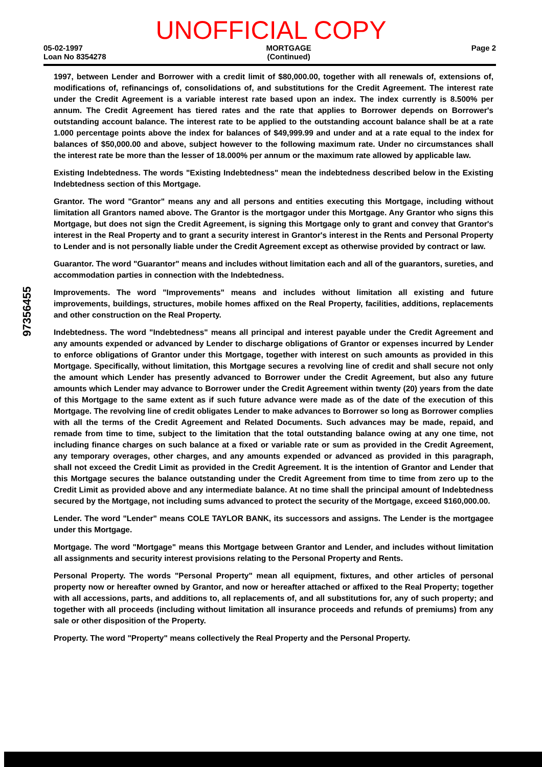UNOFFICIAL COPY
05-02-1997
Loan No 8354278
MORTGAGE
(Continued)
Page 2
1997, between Lender and Borrower with a credit limit of $80,000.00, together with all renewals of, extensions of, modifications of, refinancings of, consolidations of, and substitutions for the Credit Agreement. The interest rate under the Credit Agreement is a variable interest rate based upon an index. The index currently is 8.500% per annum. The Credit Agreement has tiered rates and the rate that applies to Borrower depends on Borrower's outstanding account balance. The interest rate to be applied to the outstanding account balance shall be at a rate 1.000 percentage points above the index for balances of $49,999.99 and under and at a rate equal to the index for balances of $50,000.00 and above, subject however to the following maximum rate. Under no circumstances shall the interest rate be more than the lesser of 18.000% per annum or the maximum rate allowed by applicable law.
Existing Indebtedness. The words "Existing Indebtedness" mean the indebtedness described below in the Existing Indebtedness section of this Mortgage.
Grantor. The word "Grantor" means any and all persons and entities executing this Mortgage, including without limitation all Grantors named above. The Grantor is the mortgagor under this Mortgage. Any Grantor who signs this Mortgage, but does not sign the Credit Agreement, is signing this Mortgage only to grant and convey that Grantor's interest in the Real Property and to grant a security interest in Grantor's interest in the Rents and Personal Property to Lender and is not personally liable under the Credit Agreement except as otherwise provided by contract or law.
Guarantor. The word "Guarantor" means and includes without limitation each and all of the guarantors, sureties, and accommodation parties in connection with the Indebtedness.
Improvements. The word "Improvements" means and includes without limitation all existing and future improvements, buildings, structures, mobile homes affixed on the Real Property, facilities, additions, replacements and other construction on the Real Property.
Indebtedness. The word "Indebtedness" means all principal and interest payable under the Credit Agreement and any amounts expended or advanced by Lender to discharge obligations of Grantor or expenses incurred by Lender to enforce obligations of Grantor under this Mortgage, together with interest on such amounts as provided in this Mortgage. Specifically, without limitation, this Mortgage secures a revolving line of credit and shall secure not only the amount which Lender has presently advanced to Borrower under the Credit Agreement, but also any future amounts which Lender may advance to Borrower under the Credit Agreement within twenty (20) years from the date of this Mortgage to the same extent as if such future advance were made as of the date of the execution of this Mortgage. The revolving line of credit obligates Lender to make advances to Borrower so long as Borrower complies with all the terms of the Credit Agreement and Related Documents. Such advances may be made, repaid, and remade from time to time, subject to the limitation that the total outstanding balance owing at any one time, not including finance charges on such balance at a fixed or variable rate or sum as provided in the Credit Agreement, any temporary overages, other charges, and any amounts expended or advanced as provided in this paragraph, shall not exceed the Credit Limit as provided in the Credit Agreement. It is the intention of Grantor and Lender that this Mortgage secures the balance outstanding under the Credit Agreement from time to time from zero up to the Credit Limit as provided above and any intermediate balance. At no time shall the principal amount of Indebtedness secured by the Mortgage, not including sums advanced to protect the security of the Mortgage, exceed $160,000.00.
Lender. The word "Lender" means COLE TAYLOR BANK, its successors and assigns. The Lender is the mortgagee under this Mortgage.
Mortgage. The word "Mortgage" means this Mortgage between Grantor and Lender, and includes without limitation all assignments and security interest provisions relating to the Personal Property and Rents.
Personal Property. The words "Personal Property" mean all equipment, fixtures, and other articles of personal property now or hereafter owned by Grantor, and now or hereafter attached or affixed to the Real Property; together with all accessions, parts, and additions to, all replacements of, and all substitutions for, any of such property; and together with all proceeds (including without limitation all insurance proceeds and refunds of premiums) from any sale or other disposition of the Property.
Property. The word "Property" means collectively the Real Property and the Personal Property.
97356455